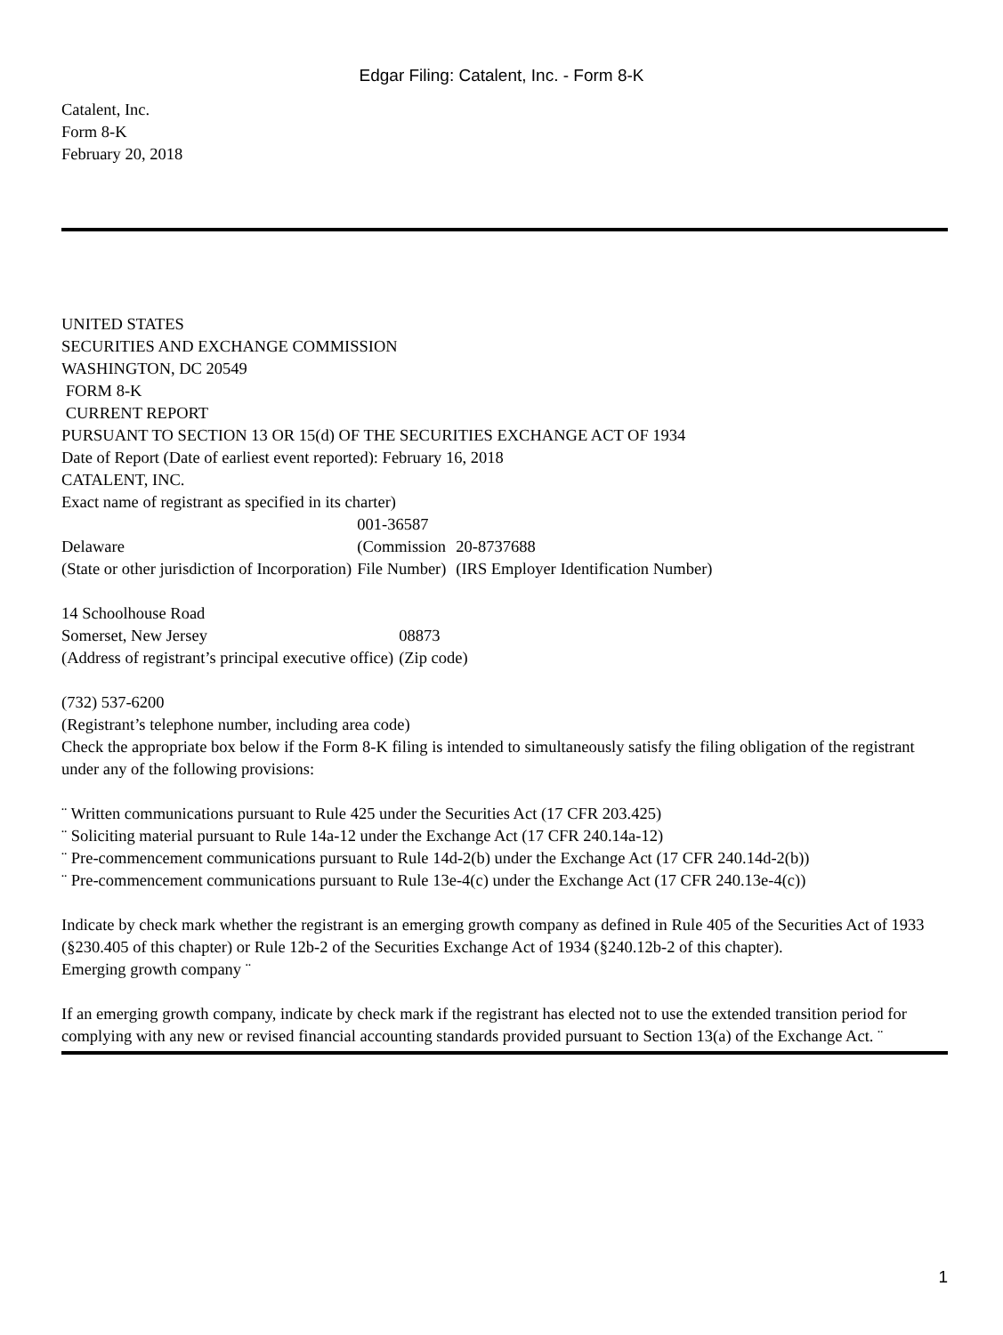Edgar Filing: Catalent, Inc. - Form 8-K
Catalent, Inc.
Form 8-K
February 20, 2018
UNITED STATES
SECURITIES AND EXCHANGE COMMISSION
WASHINGTON, DC 20549
FORM 8-K
CURRENT REPORT
PURSUANT TO SECTION 13 OR 15(d) OF THE SECURITIES EXCHANGE ACT OF 1934
Date of Report (Date of earliest event reported): February 16, 2018
CATALENT, INC.
Exact name of registrant as specified in its charter)
| Delaware (State or other jurisdiction of Incorporation) | 001-36587 (Commission File Number) | 20-8737688 (IRS Employer Identification Number) |
| 14 Schoolhouse Road Somerset, New Jersey (Address of registrant’s principal executive office) | 08873 (Zip code) |
(732) 537-6200
(Registrant’s telephone number, including area code)
Check the appropriate box below if the Form 8-K filing is intended to simultaneously satisfy the filing obligation of the registrant under any of the following provisions:
¨ Written communications pursuant to Rule 425 under the Securities Act (17 CFR 203.425)
¨ Soliciting material pursuant to Rule 14a-12 under the Exchange Act (17 CFR 240.14a-12)
¨ Pre-commencement communications pursuant to Rule 14d-2(b) under the Exchange Act (17 CFR 240.14d-2(b))
¨ Pre-commencement communications pursuant to Rule 13e-4(c) under the Exchange Act (17 CFR 240.13e-4(c))
Indicate by check mark whether the registrant is an emerging growth company as defined in Rule 405 of the Securities Act of 1933 (§230.405 of this chapter) or Rule 12b-2 of the Securities Exchange Act of 1934 (§240.12b-2 of this chapter).
Emerging growth company ¨
If an emerging growth company, indicate by check mark if the registrant has elected not to use the extended transition period for complying with any new or revised financial accounting standards provided pursuant to Section 13(a) of the Exchange Act. ¨
1